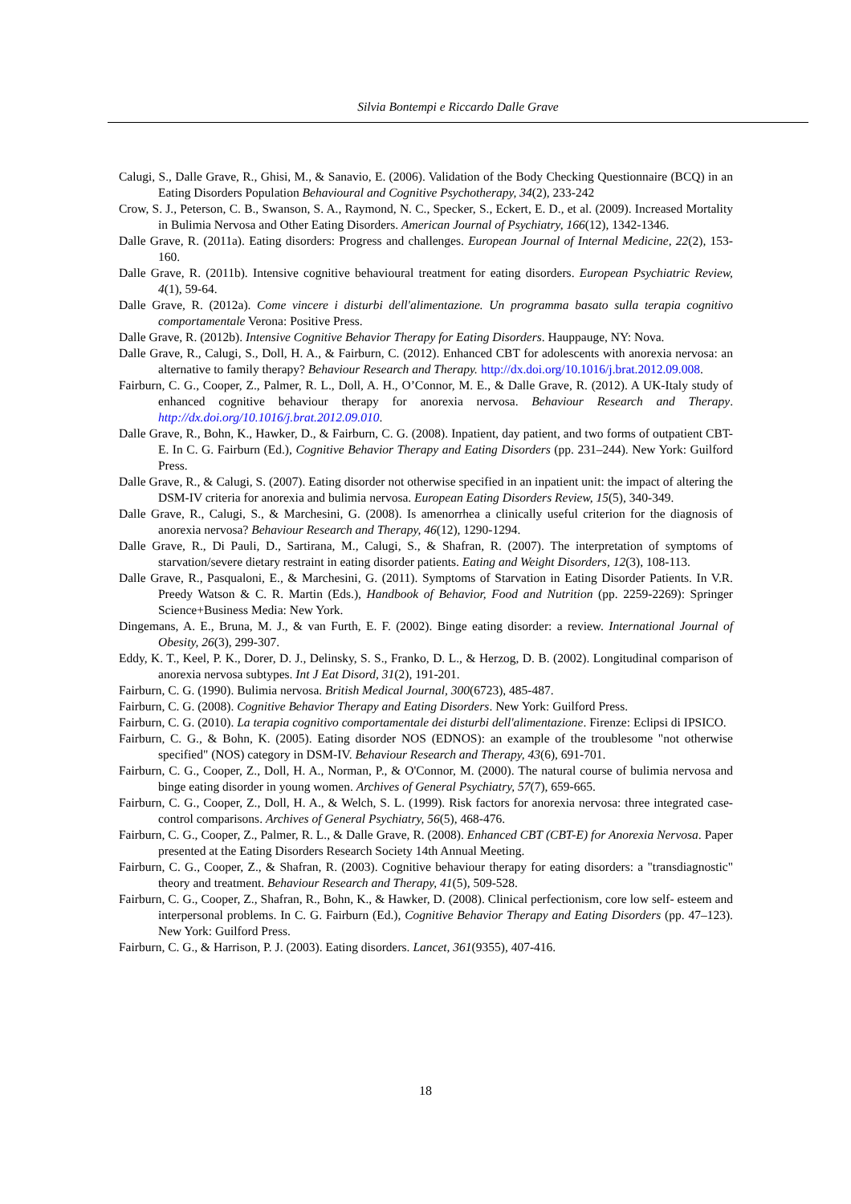Silvia Bontempi e Riccardo Dalle Grave
Calugi, S., Dalle Grave, R., Ghisi, M., & Sanavio, E. (2006). Validation of the Body Checking Questionnaire (BCQ) in an Eating Disorders Population Behavioural and Cognitive Psychotherapy, 34(2), 233-242
Crow, S. J., Peterson, C. B., Swanson, S. A., Raymond, N. C., Specker, S., Eckert, E. D., et al. (2009). Increased Mortality in Bulimia Nervosa and Other Eating Disorders. American Journal of Psychiatry, 166(12), 1342-1346.
Dalle Grave, R. (2011a). Eating disorders: Progress and challenges. European Journal of Internal Medicine, 22(2), 153-160.
Dalle Grave, R. (2011b). Intensive cognitive behavioural treatment for eating disorders. European Psychiatric Review, 4(1), 59-64.
Dalle Grave, R. (2012a). Come vincere i disturbi dell'alimentazione. Un programma basato sulla terapia cognitivo comportamentale Verona: Positive Press.
Dalle Grave, R. (2012b). Intensive Cognitive Behavior Therapy for Eating Disorders. Hauppauge, NY: Nova.
Dalle Grave, R., Calugi, S., Doll, H. A., & Fairburn, C. (2012). Enhanced CBT for adolescents with anorexia nervosa: an alternative to family therapy? Behaviour Research and Therapy. http://dx.doi.org/10.1016/j.brat.2012.09.008.
Fairburn, C. G., Cooper, Z., Palmer, R. L., Doll, A. H., O’Connor, M. E., & Dalle Grave, R. (2012). A UK-Italy study of enhanced cognitive behaviour therapy for anorexia nervosa. Behaviour Research and Therapy. http://dx.doi.org/10.1016/j.brat.2012.09.010.
Dalle Grave, R., Bohn, K., Hawker, D., & Fairburn, C. G. (2008). Inpatient, day patient, and two forms of outpatient CBT-E. In C. G. Fairburn (Ed.), Cognitive Behavior Therapy and Eating Disorders (pp. 231–244). New York: Guilford Press.
Dalle Grave, R., & Calugi, S. (2007). Eating disorder not otherwise specified in an inpatient unit: the impact of altering the DSM-IV criteria for anorexia and bulimia nervosa. European Eating Disorders Review, 15(5), 340-349.
Dalle Grave, R., Calugi, S., & Marchesini, G. (2008). Is amenorrhea a clinically useful criterion for the diagnosis of anorexia nervosa? Behaviour Research and Therapy, 46(12), 1290-1294.
Dalle Grave, R., Di Pauli, D., Sartirana, M., Calugi, S., & Shafran, R. (2007). The interpretation of symptoms of starvation/severe dietary restraint in eating disorder patients. Eating and Weight Disorders, 12(3), 108-113.
Dalle Grave, R., Pasqualoni, E., & Marchesini, G. (2011). Symptoms of Starvation in Eating Disorder Patients. In V.R. Preedy Watson & C. R. Martin (Eds.), Handbook of Behavior, Food and Nutrition (pp. 2259-2269): Springer Science+Business Media: New York.
Dingemans, A. E., Bruna, M. J., & van Furth, E. F. (2002). Binge eating disorder: a review. International Journal of Obesity, 26(3), 299-307.
Eddy, K. T., Keel, P. K., Dorer, D. J., Delinsky, S. S., Franko, D. L., & Herzog, D. B. (2002). Longitudinal comparison of anorexia nervosa subtypes. Int J Eat Disord, 31(2), 191-201.
Fairburn, C. G. (1990). Bulimia nervosa. British Medical Journal, 300(6723), 485-487.
Fairburn, C. G. (2008). Cognitive Behavior Therapy and Eating Disorders. New York: Guilford Press.
Fairburn, C. G. (2010). La terapia cognitivo comportamentale dei disturbi dell'alimentazione. Firenze: Eclipsi di IPSICO.
Fairburn, C. G., & Bohn, K. (2005). Eating disorder NOS (EDNOS): an example of the troublesome "not otherwise specified" (NOS) category in DSM-IV. Behaviour Research and Therapy, 43(6), 691-701.
Fairburn, C. G., Cooper, Z., Doll, H. A., Norman, P., & O'Connor, M. (2000). The natural course of bulimia nervosa and binge eating disorder in young women. Archives of General Psychiatry, 57(7), 659-665.
Fairburn, C. G., Cooper, Z., Doll, H. A., & Welch, S. L. (1999). Risk factors for anorexia nervosa: three integrated case-control comparisons. Archives of General Psychiatry, 56(5), 468-476.
Fairburn, C. G., Cooper, Z., Palmer, R. L., & Dalle Grave, R. (2008). Enhanced CBT (CBT-E) for Anorexia Nervosa. Paper presented at the Eating Disorders Research Society 14th Annual Meeting.
Fairburn, C. G., Cooper, Z., & Shafran, R. (2003). Cognitive behaviour therapy for eating disorders: a "transdiagnostic" theory and treatment. Behaviour Research and Therapy, 41(5), 509-528.
Fairburn, C. G., Cooper, Z., Shafran, R., Bohn, K., & Hawker, D. (2008). Clinical perfectionism, core low self- esteem and interpersonal problems. In C. G. Fairburn (Ed.), Cognitive Behavior Therapy and Eating Disorders (pp. 47–123). New York: Guilford Press.
Fairburn, C. G., & Harrison, P. J. (2003). Eating disorders. Lancet, 361(9355), 407-416.
18